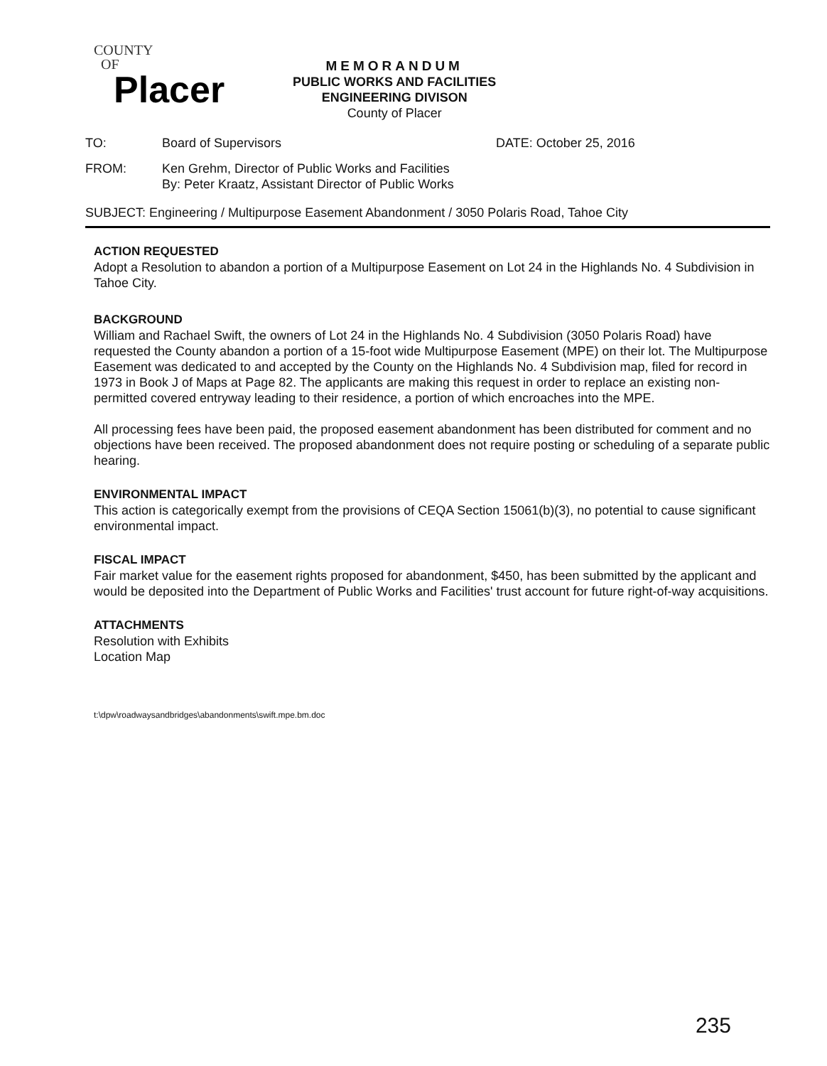COUNTY
OF
Placer
MEMORANDUM
PUBLIC WORKS AND FACILITIES
ENGINEERING DIVISON
County of Placer
TO: Board of Supervisors DATE: October 25, 2016
FROM: Ken Grehm, Director of Public Works and Facilities
By: Peter Kraatz, Assistant Director of Public Works
SUBJECT: Engineering / Multipurpose Easement Abandonment / 3050 Polaris Road, Tahoe City
ACTION REQUESTED
Adopt a Resolution to abandon a portion of a Multipurpose Easement on Lot 24 in the Highlands No. 4 Subdivision in Tahoe City.
BACKGROUND
William and Rachael Swift, the owners of Lot 24 in the Highlands No. 4 Subdivision (3050 Polaris Road) have requested the County abandon a portion of a 15-foot wide Multipurpose Easement (MPE) on their lot. The Multipurpose Easement was dedicated to and accepted by the County on the Highlands No. 4 Subdivision map, filed for record in 1973 in Book J of Maps at Page 82. The applicants are making this request in order to replace an existing non-permitted covered entryway leading to their residence, a portion of which encroaches into the MPE.
All processing fees have been paid, the proposed easement abandonment has been distributed for comment and no objections have been received. The proposed abandonment does not require posting or scheduling of a separate public hearing.
ENVIRONMENTAL IMPACT
This action is categorically exempt from the provisions of CEQA Section 15061(b)(3), no potential to cause significant environmental impact.
FISCAL IMPACT
Fair market value for the easement rights proposed for abandonment, $450, has been submitted by the applicant and would be deposited into the Department of Public Works and Facilities' trust account for future right-of-way acquisitions.
ATTACHMENTS
Resolution with Exhibits
Location Map
t:\dpw\roadwaysandbridges\abandonments\swift.mpe.bm.doc
235